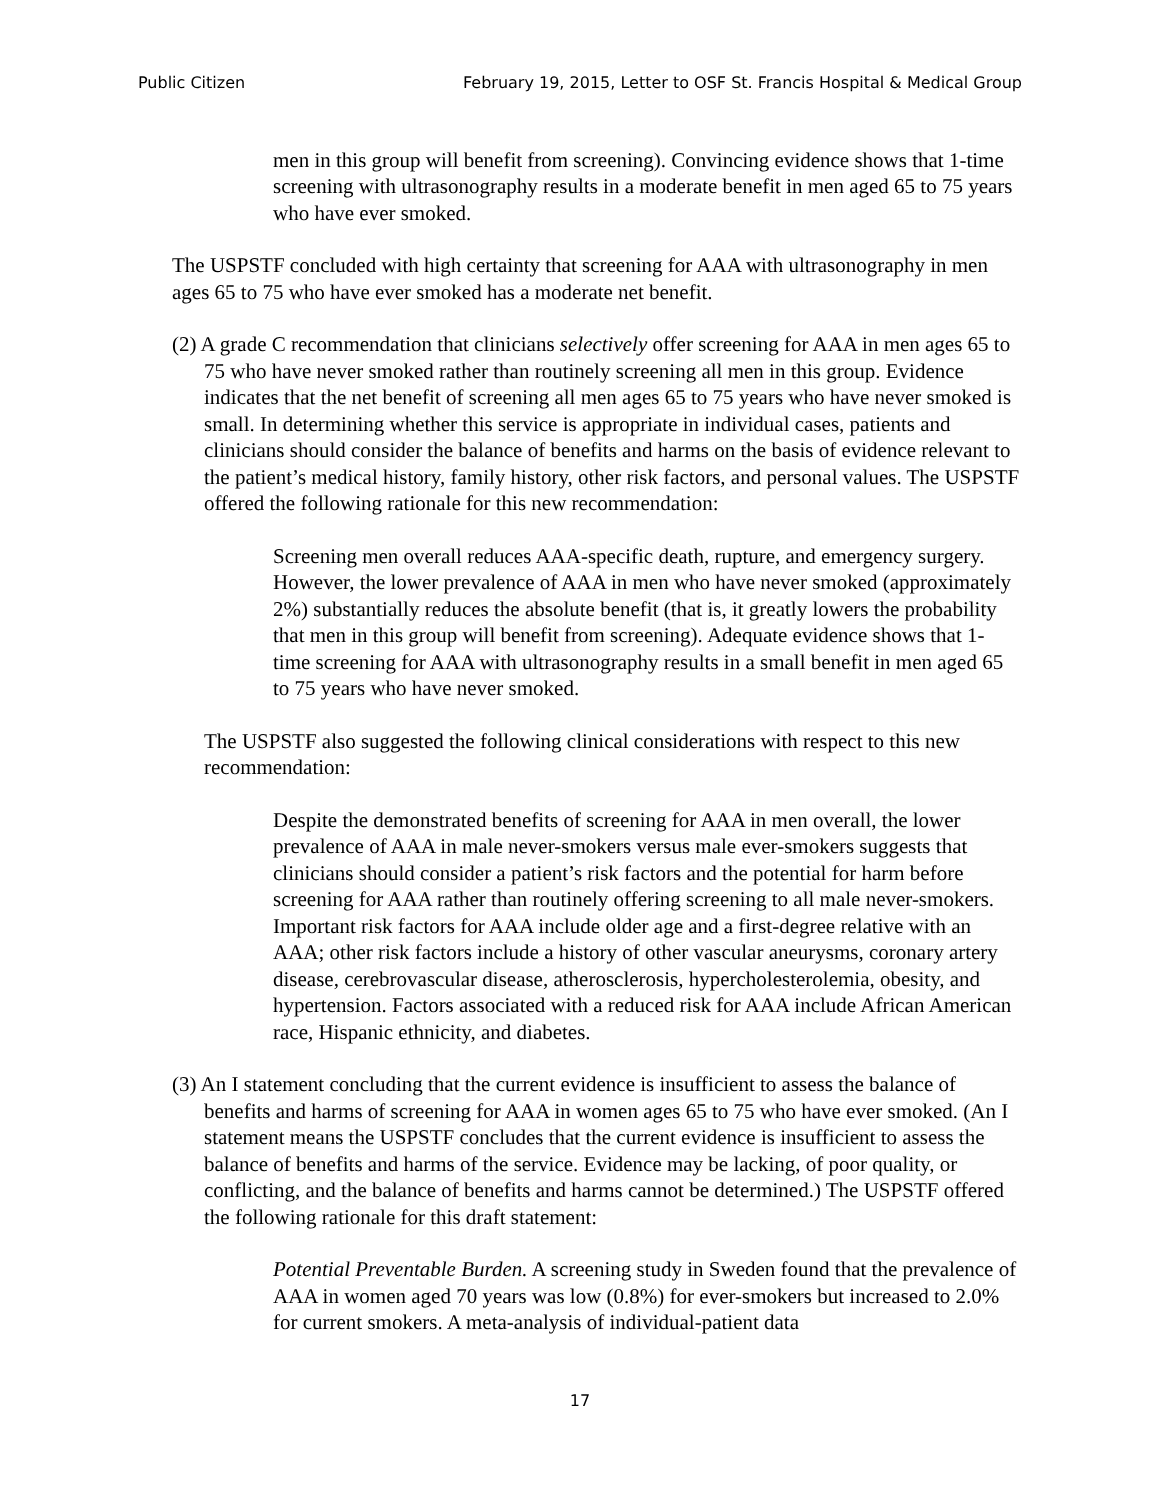Public Citizen February 19, 2015, Letter to OSF St. Francis Hospital & Medical Group
men in this group will benefit from screening). Convincing evidence shows that 1-time screening with ultrasonography results in a moderate benefit in men aged 65 to 75 years who have ever smoked.
The USPSTF concluded with high certainty that screening for AAA with ultrasonography in men ages 65 to 75 who have ever smoked has a moderate net benefit.
(2) A grade C recommendation that clinicians selectively offer screening for AAA in men ages 65 to 75 who have never smoked rather than routinely screening all men in this group. Evidence indicates that the net benefit of screening all men ages 65 to 75 years who have never smoked is small. In determining whether this service is appropriate in individual cases, patients and clinicians should consider the balance of benefits and harms on the basis of evidence relevant to the patient’s medical history, family history, other risk factors, and personal values. The USPSTF offered the following rationale for this new recommendation:
Screening men overall reduces AAA-specific death, rupture, and emergency surgery. However, the lower prevalence of AAA in men who have never smoked (approximately 2%) substantially reduces the absolute benefit (that is, it greatly lowers the probability that men in this group will benefit from screening). Adequate evidence shows that 1-time screening for AAA with ultrasonography results in a small benefit in men aged 65 to 75 years who have never smoked.
The USPSTF also suggested the following clinical considerations with respect to this new recommendation:
Despite the demonstrated benefits of screening for AAA in men overall, the lower prevalence of AAA in male never-smokers versus male ever-smokers suggests that clinicians should consider a patient’s risk factors and the potential for harm before screening for AAA rather than routinely offering screening to all male never-smokers. Important risk factors for AAA include older age and a first-degree relative with an AAA; other risk factors include a history of other vascular aneurysms, coronary artery disease, cerebrovascular disease, atherosclerosis, hypercholesterolemia, obesity, and hypertension. Factors associated with a reduced risk for AAA include African American race, Hispanic ethnicity, and diabetes.
(3) An I statement concluding that the current evidence is insufficient to assess the balance of benefits and harms of screening for AAA in women ages 65 to 75 who have ever smoked. (An I statement means the USPSTF concludes that the current evidence is insufficient to assess the balance of benefits and harms of the service. Evidence may be lacking, of poor quality, or conflicting, and the balance of benefits and harms cannot be determined.) The USPSTF offered the following rationale for this draft statement:
Potential Preventable Burden. A screening study in Sweden found that the prevalence of AAA in women aged 70 years was low (0.8%) for ever-smokers but increased to 2.0% for current smokers. A meta-analysis of individual-patient data
17